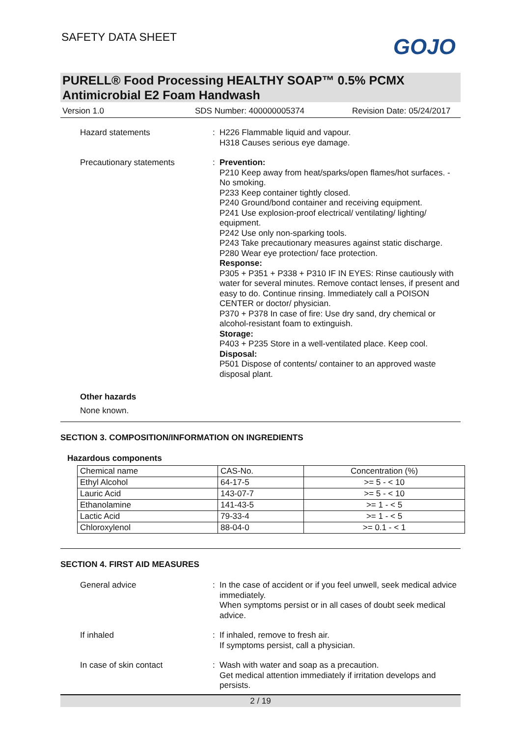SAFETY DATA SHEET GOJO
PURELL® Food Processing HEALTHY SOAP™ 0.5% PCMX Antimicrobial E2 Foam Handwash
Version 1.0 SDS Number: 400000005374 Revision Date: 05/24/2017
Hazard statements : H226 Flammable liquid and vapour.
H318 Causes serious eye damage.
Precautionary statements : Prevention:
P210 Keep away from heat/sparks/open flames/hot surfaces. - No smoking.
P233 Keep container tightly closed.
P240 Ground/bond container and receiving equipment.
P241 Use explosion-proof electrical/ ventilating/ lighting/ equipment.
P242 Use only non-sparking tools.
P243 Take precautionary measures against static discharge.
P280 Wear eye protection/ face protection.
Response:
P305 + P351 + P338 + P310 IF IN EYES: Rinse cautiously with water for several minutes. Remove contact lenses, if present and easy to do. Continue rinsing. Immediately call a POISON CENTER or doctor/ physician.
P370 + P378 In case of fire: Use dry sand, dry chemical or alcohol-resistant foam to extinguish.
Storage:
P403 + P235 Store in a well-ventilated place. Keep cool.
Disposal:
P501 Dispose of contents/ container to an approved waste disposal plant.
Other hazards
None known.
SECTION 3. COMPOSITION/INFORMATION ON INGREDIENTS
Hazardous components
| Chemical name | CAS-No. | Concentration (%) |
| --- | --- | --- |
| Ethyl Alcohol | 64-17-5 | >= 5 - < 10 |
| Lauric Acid | 143-07-7 | >= 5 - < 10 |
| Ethanolamine | 141-43-5 | >= 1 - < 5 |
| Lactic Acid | 79-33-4 | >= 1 - < 5 |
| Chloroxylenol | 88-04-0 | >= 0.1 - < 1 |
SECTION 4. FIRST AID MEASURES
General advice : In the case of accident or if you feel unwell, seek medical advice immediately.
When symptoms persist or in all cases of doubt seek medical advice.
If inhaled : If inhaled, remove to fresh air.
If symptoms persist, call a physician.
In case of skin contact : Wash with water and soap as a precaution.
Get medical attention immediately if irritation develops and persists.
2 / 19